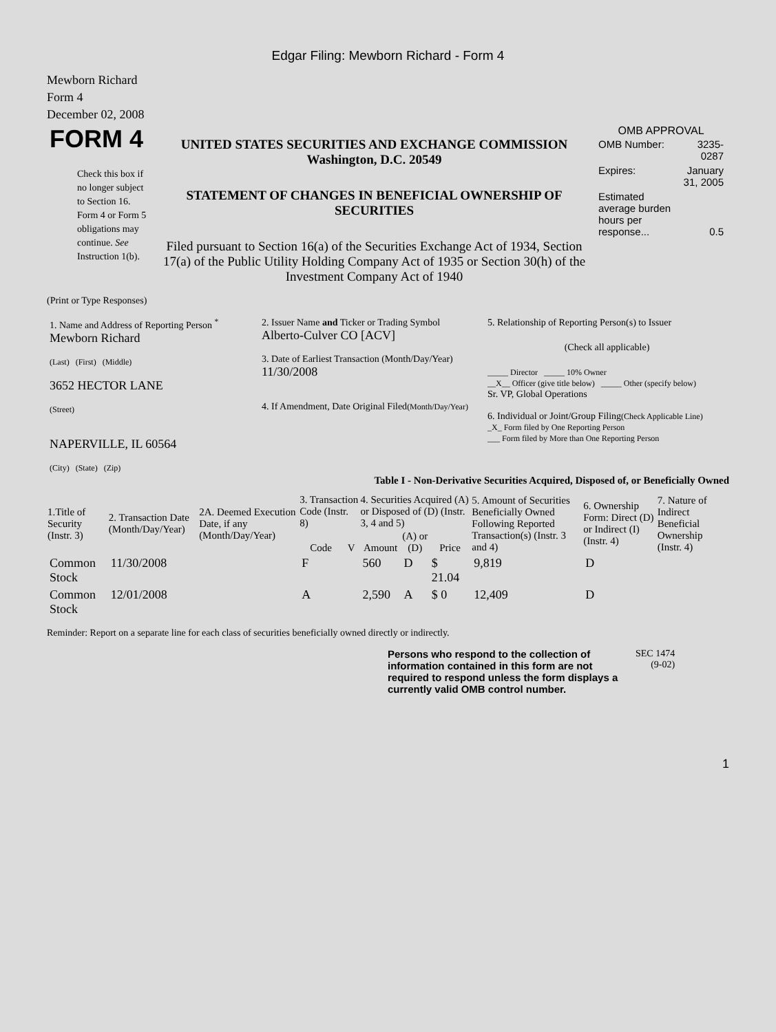Edgar Filing: Mewborn Richard - Form 4
Mewborn Richard
Form 4
December 02, 2008
| FORM 4 Check this box if no longer subject to Section 16. Form 4 or Form 5 obligations may continue. See Instruction 1(b). | UNITED STATES SECURITIES AND EXCHANGE COMMISSION Washington, D.C. 20549 STATEMENT OF CHANGES IN BENEFICIAL OWNERSHIP OF SECURITIES Filed pursuant to Section 16(a) of the Securities Exchange Act of 1934, Section 17(a) of the Public Utility Holding Company Act of 1935 or Section 30(h) of the Investment Company Act of 1940 | OMB APPROVAL / OMB Number: / 3235-0287 / / Expires: / January 31, 2005 / / Estimated average burden hours per response... / 0.5 / |
(Print or Type Responses)
| 1. Name and Address of Reporting Person <sup>*</sup> Mewborn Richard (Last) (First) (Middle) 3652 HECTOR LANE (Street) NAPERVILLE, IL 60564 (City) (State) (Zip) | 2. Issuer Name and Ticker or Trading Symbol Alberto-Culver CO [ACV] 3. Date of Earliest Transaction (Month/Day/Year) 11/30/2008 4. If Amendment, Date Original Filed (Month/Day/Year) | 5. Relationship of Reporting Person(s) to Issuer (Check all applicable) _____ Director _____ 10% Owner __X__ Officer (give title below) _____ Other (specify below) Sr. VP, Global Operations 6. Individual or Joint/Group Filing (Check Applicable Line) _X_ Form filed by One Reporting Person ___ Form filed by More than One Reporting Person |
Table I - Non-Derivative Securities Acquired, Disposed of, or Beneficially Owned
| 1.Title of Security (Instr. 3) | 2. Transaction Date (Month/Day/Year) | 2A. Deemed Execution Date, if any (Month/Day/Year) | 3. Transaction Code (Instr. 8) | | 4. Securities Acquired (A) or Disposed of (D) (Instr. 3, 4 and 5) | | | 5. Amount of Securities Beneficially Owned Following Reported Transaction(s) (Instr. 3 and 4) | 6. Ownership Form: Direct (D) or Indirect (I) (Instr. 4) | 7. Nature of Indirect Beneficial Ownership (Instr. 4) |
| --- | --- | --- | --- | --- | --- | --- | --- | --- | --- | --- |
| | | | Code | V | Amount | (A) or (D) | Price | | | |
| Common Stock | 11/30/2008 | | F | | 560 | D | $ 21.04 | 9,819 | D | |
| Common Stock | 12/01/2008 | | A | | 2,590 | A | $ 0 | 12,409 | D | |
Reminder: Report on a separate line for each class of securities beneficially owned directly or indirectly.
Persons who respond to the collection of information contained in this form are not required to respond unless the form displays a currently valid OMB control number.
SEC 1474
(9-02)
1